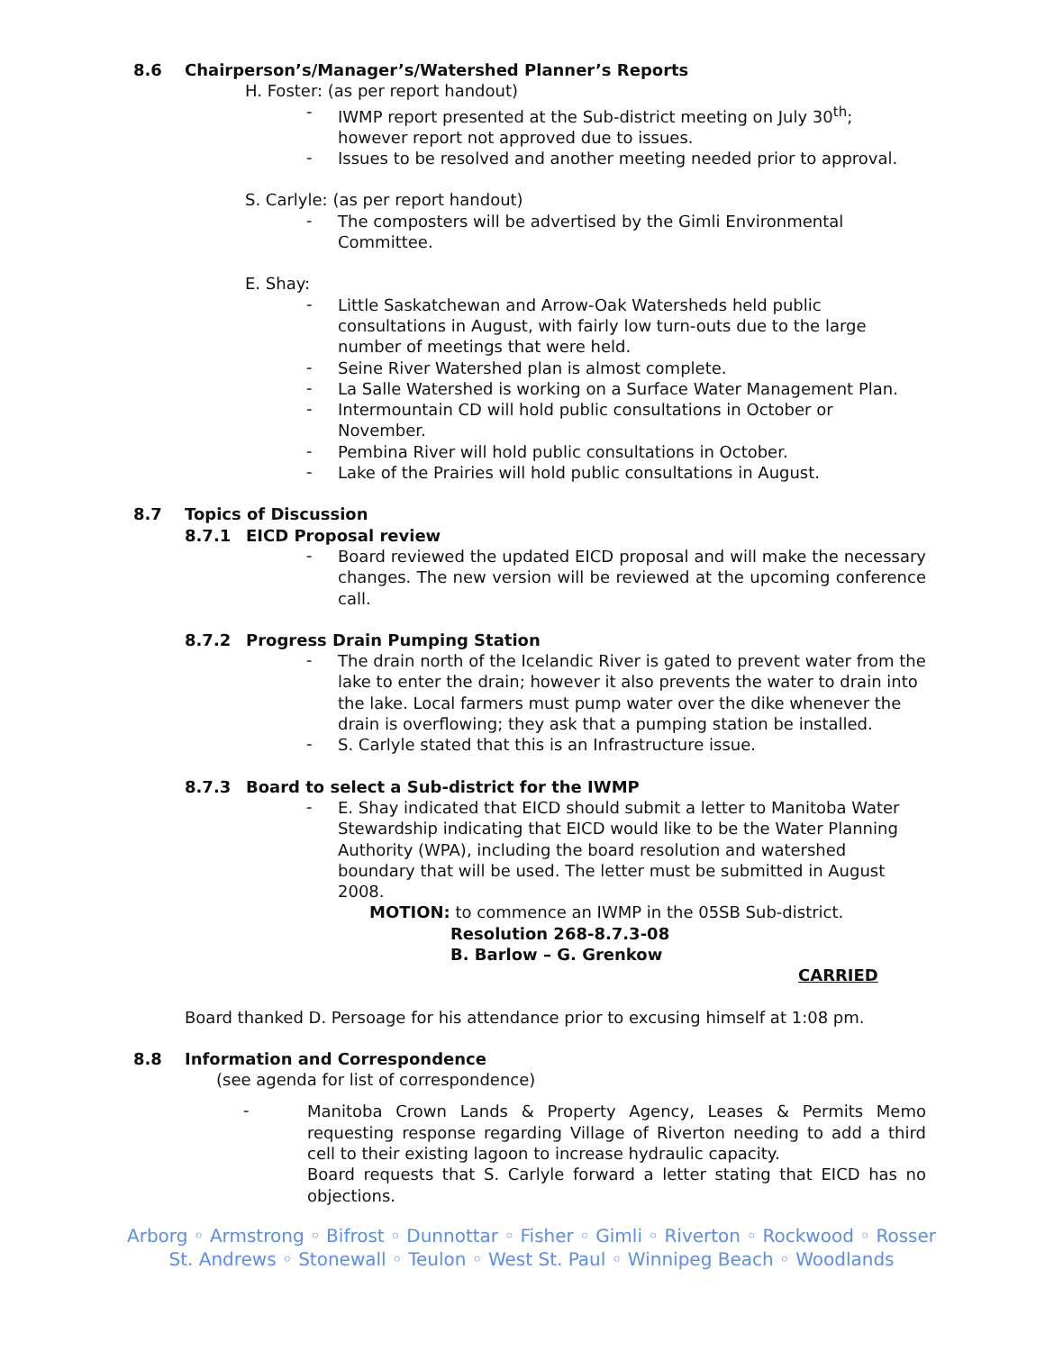8.6 Chairperson’s/Manager’s/Watershed Planner’s Reports
H. Foster: (as per report handout)
-
IWMP report presented at the Sub-district meeting on July 30<sup>th</sup>; however report not approved due to issues.
-
Issues to be resolved and another meeting needed prior to approval.
S. Carlyle: (as per report handout)
-
The composters will be advertised by the Gimli Environmental Committee.
E. Shay:
-
Little Saskatchewan and Arrow-Oak Watersheds held public consultations in August, with fairly low turn-outs due to the large number of meetings that were held.
-
Seine River Watershed plan is almost complete.
-
La Salle Watershed is working on a Surface Water Management Plan.
-
Intermountain CD will hold public consultations in October or November.
-
Pembina River will hold public consultations in October.
-
Lake of the Prairies will hold public consultations in August.
8.7 Topics of Discussion
8.7.1 EICD Proposal review
-
Board reviewed the updated EICD proposal and will make the necessary changes. The new version will be reviewed at the upcoming conference call.
8.7.2 Progress Drain Pumping Station
-
The drain north of the Icelandic River is gated to prevent water from the lake to enter the drain; however it also prevents the water to drain into the lake. Local farmers must pump water over the dike whenever the drain is overflowing; they ask that a pumping station be installed.
-
S. Carlyle stated that this is an Infrastructure issue.
8.7.3 Board to select a Sub-district for the IWMP
-
E. Shay indicated that EICD should submit a letter to Manitoba Water Stewardship indicating that EICD would like to be the Water Planning Authority (WPA), including the board resolution and watershed boundary that will be used. The letter must be submitted in August 2008.
MOTION: to commence an IWMP in the 05SB Sub-district.
Resolution 268-8.7.3-08
B. Barlow – G. Grenkow
CARRIED
Board thanked D. Persoage for his attendance prior to excusing himself at 1:08 pm.
8.8 Information and Correspondence
(see agenda for list of correspondence)
-
Manitoba Crown Lands & Property Agency, Leases & Permits Memo requesting response regarding Village of Riverton needing to add a third cell to their existing lagoon to increase hydraulic capacity.
Board requests that S. Carlyle forward a letter stating that EICD has no objections.
Arborg ◦ Armstrong ◦ Bifrost ◦ Dunnottar ◦ Fisher ◦ Gimli ◦ Riverton ◦ Rockwood ◦ Rosser
St. Andrews ◦ Stonewall ◦ Teulon ◦ West St. Paul ◦ Winnipeg Beach ◦ Woodlands